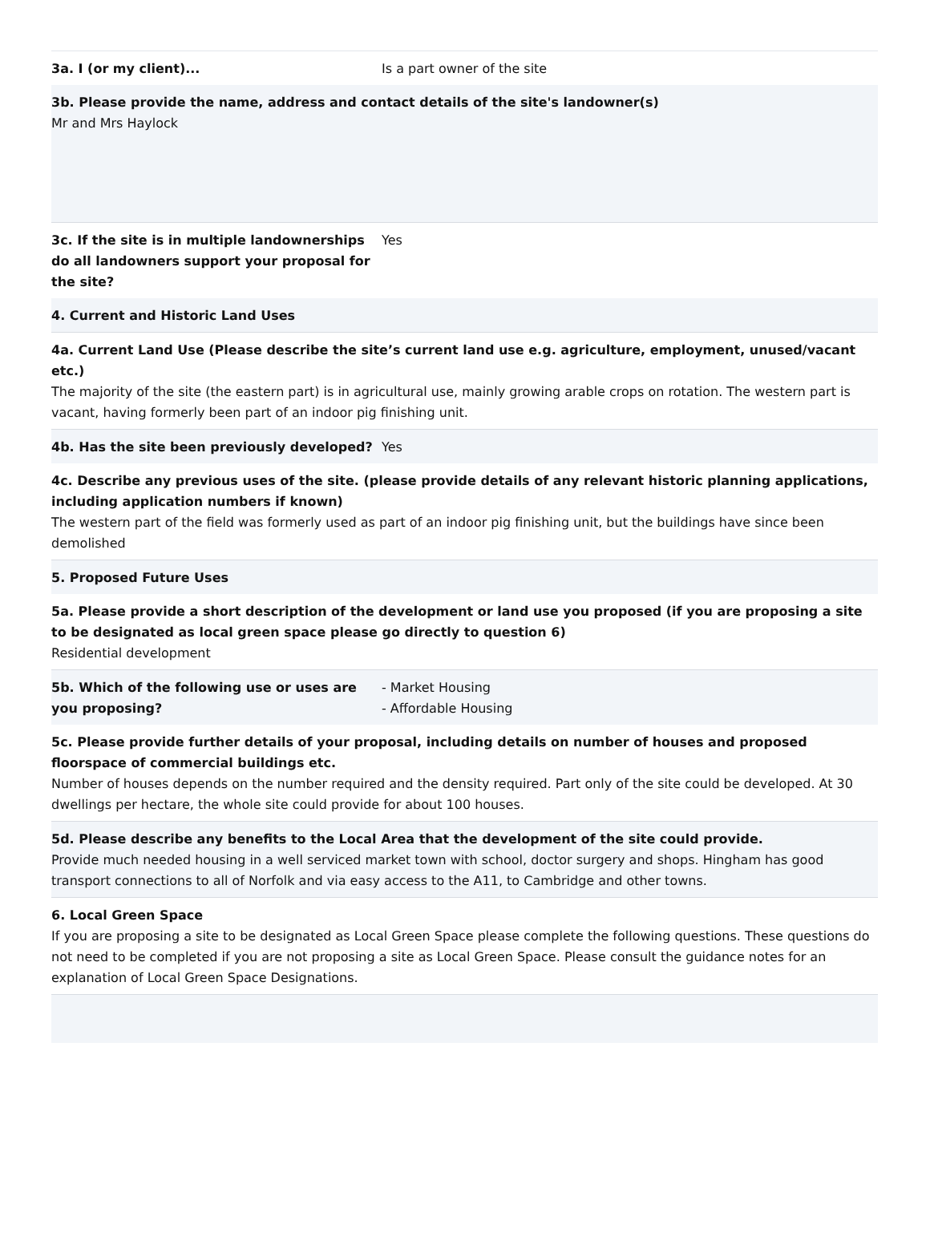3a. I (or my client)... Is a part owner of the site
3b. Please provide the name, address and contact details of the site's landowner(s)
Mr and Mrs Haylock
3c. If the site is in multiple landownerships do all landowners support your proposal for the site?
Yes
4. Current and Historic Land Uses
4a. Current Land Use (Please describe the site’s current land use e.g. agriculture, employment, unused/vacant etc.)
The majority of the site (the eastern part) is in agricultural use, mainly growing arable crops on rotation. The western part is vacant, having formerly been part of an indoor pig finishing unit.
4b. Has the site been previously developed?
Yes
4c. Describe any previous uses of the site. (please provide details of any relevant historic planning applications, including application numbers if known)
The western part of the field was formerly used as part of an indoor pig finishing unit, but the buildings have since been demolished
5. Proposed Future Uses
5a. Please provide a short description of the development or land use you proposed (if you are proposing a site to be designated as local green space please go directly to question 6)
Residential development
5b. Which of the following use or uses are you proposing?
- Market Housing
- Affordable Housing
5c. Please provide further details of your proposal, including details on number of houses and proposed floorspace of commercial buildings etc.
Number of houses depends on the number required and the density required. Part only of the site could be developed. At 30 dwellings per hectare, the whole site could provide for about 100 houses.
5d. Please describe any benefits to the Local Area that the development of the site could provide.
Provide much needed housing in a well serviced market town with school, doctor surgery and shops. Hingham has good transport connections to all of Norfolk and via easy access to the A11, to Cambridge and other towns.
6. Local Green Space
If you are proposing a site to be designated as Local Green Space please complete the following questions. These questions do not need to be completed if you are not proposing a site as Local Green Space. Please consult the guidance notes for an explanation of Local Green Space Designations.